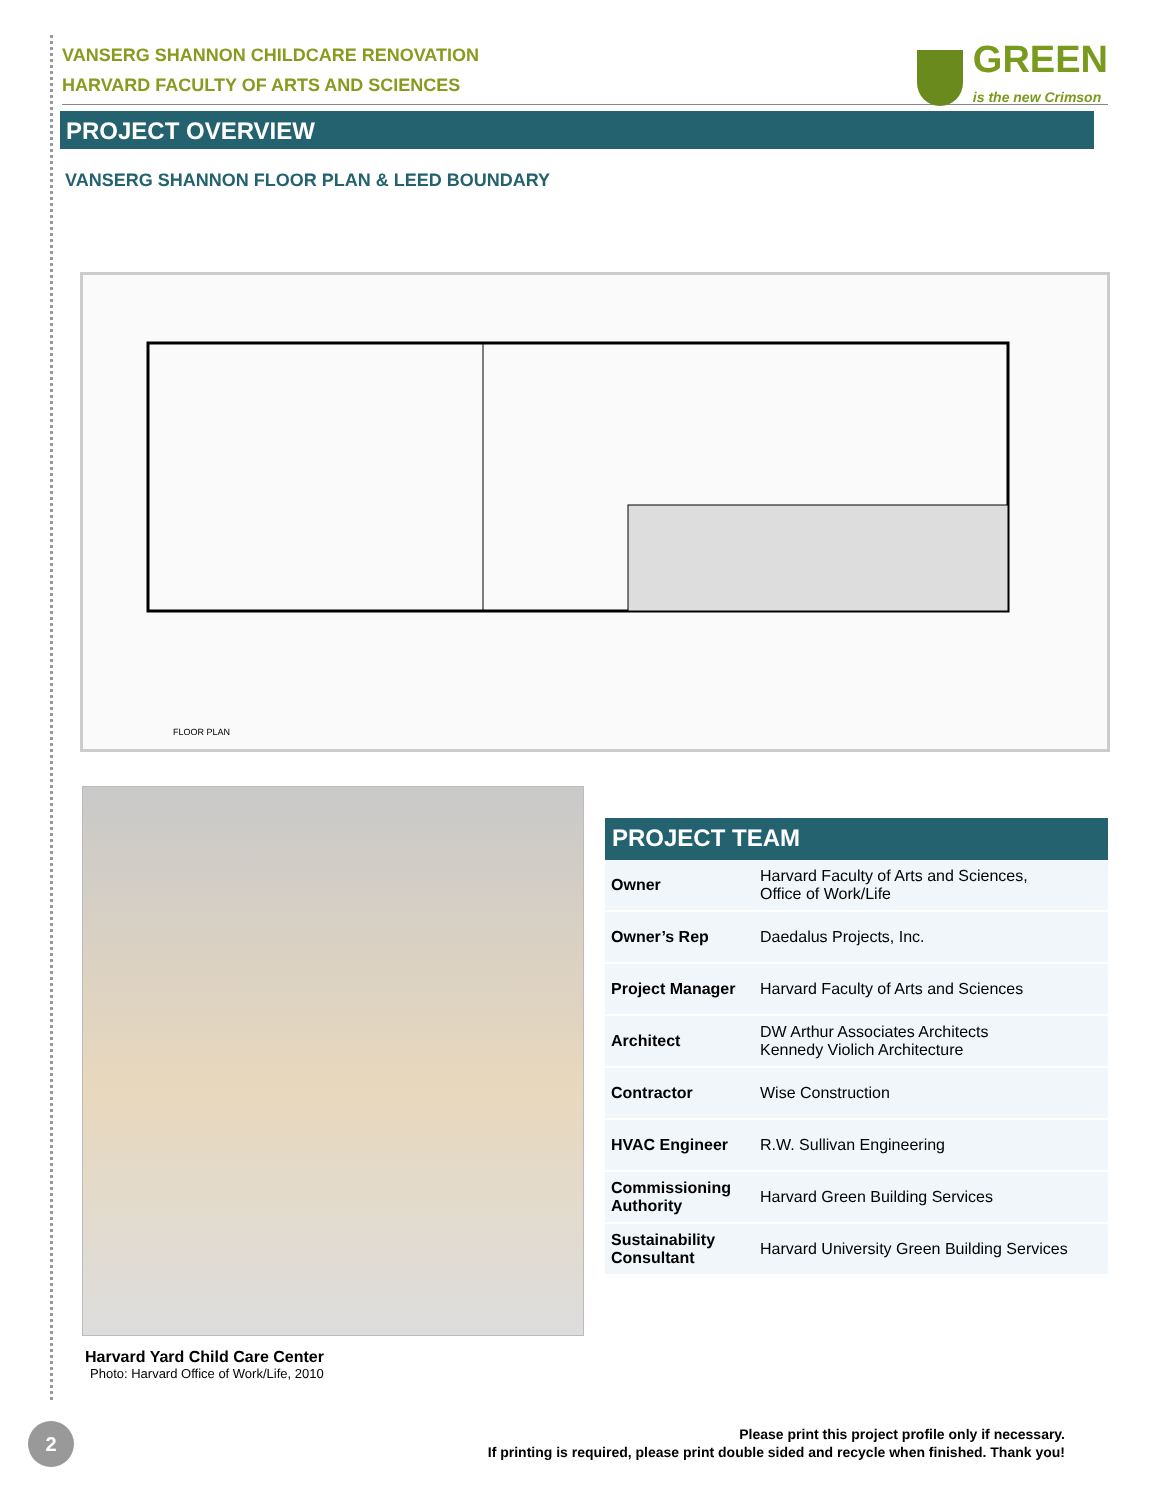VANSERG SHANNON CHILDCARE RENOVATION
HARVARD FACULTY OF ARTS AND SCIENCES
GREEN
is the new Crimson
PROJECT OVERVIEW
VANSERG SHANNON FLOOR PLAN & LEED BOUNDARY
FLOOR PLAN
Harvard Yard Child Care Center
Photo: Harvard Office of Work/Life, 2010
PROJECT TEAM
| Owner | Harvard Faculty of Arts and Sciences, Office of Work/Life |
| Owner’s Rep | Daedalus Projects, Inc. |
| Project Manager | Harvard Faculty of Arts and Sciences |
| Architect | DW Arthur Associates Architects Kennedy Violich Architecture |
| Contractor | Wise Construction |
| HVAC Engineer | R.W. Sullivan Engineering |
| Commissioning Authority | Harvard Green Building Services |
| Sustainability Consultant | Harvard University Green Building Services |
2
Please print this project profile only if necessary.
If printing is required, please print double sided and recycle when finished. Thank you!